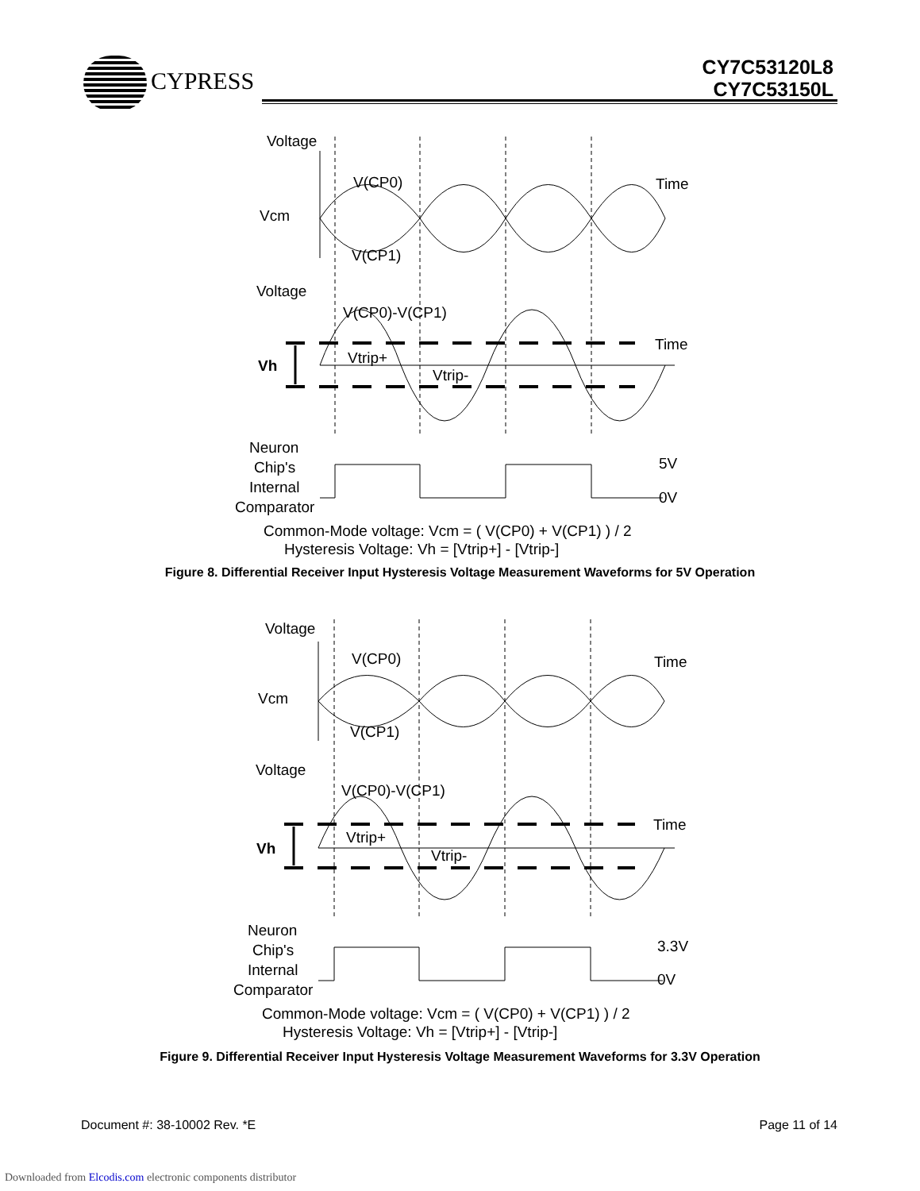CYPRESS
CY7C53120L8
CY7C53150L
Voltage
V(CP0)
Time
Vcm
V(CP1)
Voltage
V(CP0)-V(CP1)
Time
Vh
Vtrip+
Vtrip-
Neuron
Chip's
Internal
Comparator
5V
0V
Common-Mode voltage: Vcm = ( V(CP0) + V(CP1) ) / 2
Hysteresis Voltage: Vh = [Vtrip+] - [Vtrip-]
Figure 8. Differential Receiver Input Hysteresis Voltage Measurement Waveforms for 5V Operation
Voltage
V(CP0)
Time
Vcm
V(CP1)
Voltage
V(CP0)-V(CP1)
Time
Vh
Vtrip+
Vtrip-
Neuron
Chip's
Internal
Comparator
3.3V
0V
Common-Mode voltage: Vcm = ( V(CP0) + V(CP1) ) / 2
Hysteresis Voltage: Vh = [Vtrip+] - [Vtrip-]
Figure 9. Differential Receiver Input Hysteresis Voltage Measurement Waveforms for 3.3V Operation
Document #: 38-10002 Rev. *E Page 11 of 14
Downloaded from Elcodis.com electronic components distributor